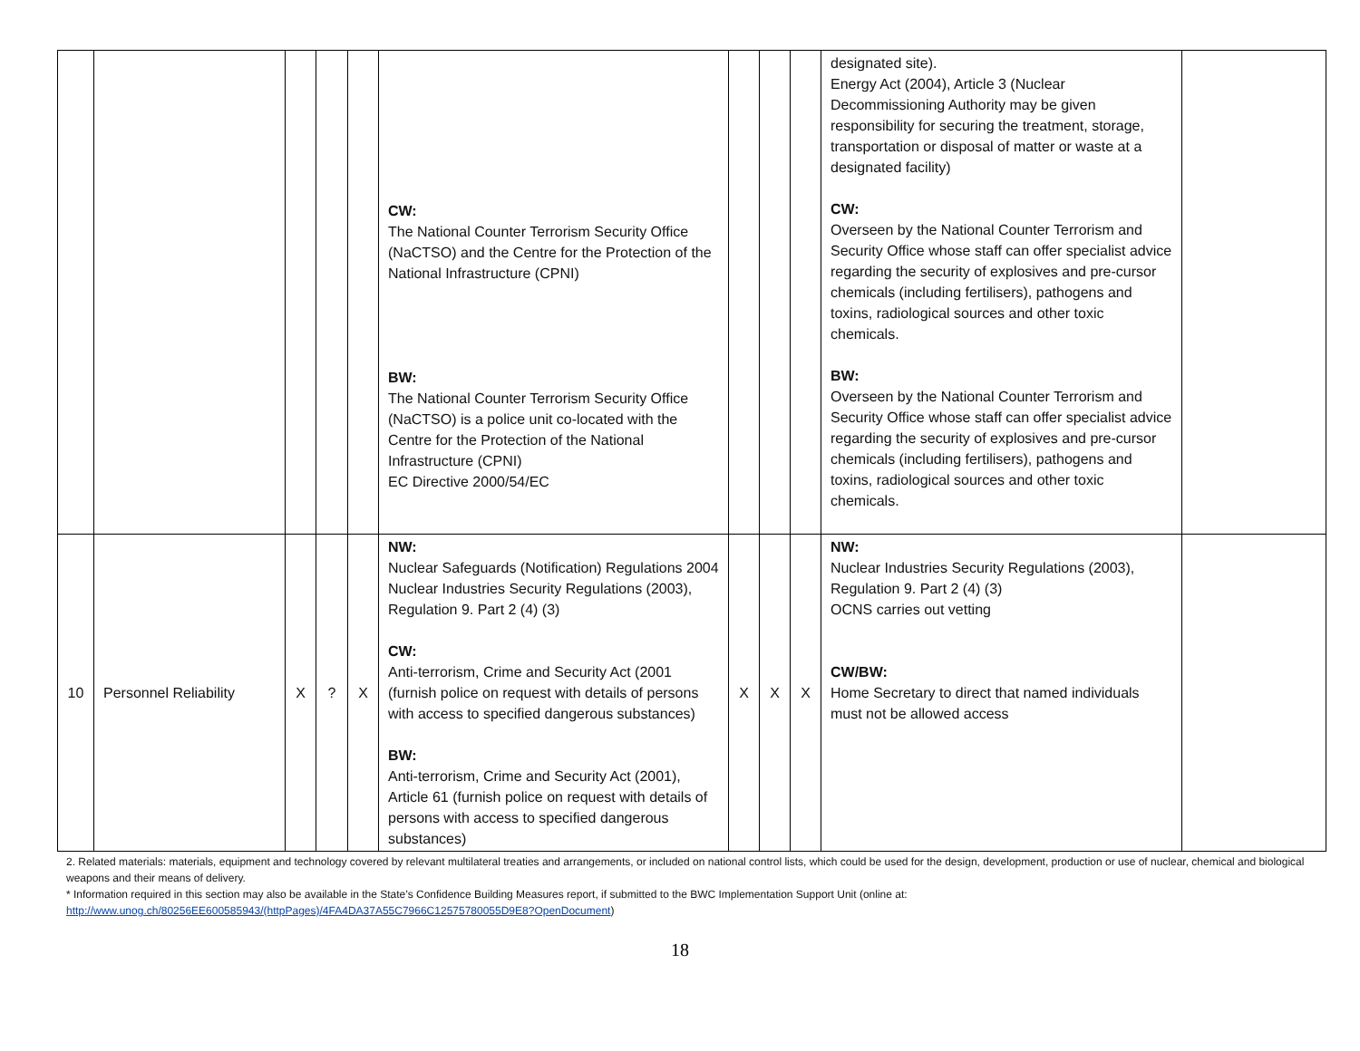| | | | | | CW: The National Counter Terrorism Security Office (NaCTSO) and the Centre for the Protection of the National Infrastructure (CPNI) BW: The National Counter Terrorism Security Office (NaCTSO) is a police unit co-located with the Centre for the Protection of the National Infrastructure (CPNI) EC Directive 2000/54/EC | | | | designated site). Energy Act (2004), Article 3 (Nuclear Decommissioning Authority may be given responsibility for securing the treatment, storage, transportation or disposal of matter or waste at a designated facility) CW: Overseen by the National Counter Terrorism and Security Office whose staff can offer specialist advice regarding the security of explosives and pre-cursor chemicals (including fertilisers), pathogens and toxins, radiological sources and other toxic chemicals. BW: Overseen by the National Counter Terrorism and Security Office whose staff can offer specialist advice regarding the security of explosives and pre-cursor chemicals (including fertilisers), pathogens and toxins, radiological sources and other toxic chemicals. | |
| 10 | Personnel Reliability | X | ? | X | NW: Nuclear Safeguards (Notification) Regulations 2004 Nuclear Industries Security Regulations (2003), Regulation 9. Part 2 (4) (3) CW: Anti-terrorism, Crime and Security Act (2001 (furnish police on request with details of persons with access to specified dangerous substances) BW: Anti-terrorism, Crime and Security Act (2001), Article 61 (furnish police on request with details of persons with access to specified dangerous substances) | X | X | X | NW: Nuclear Industries Security Regulations (2003), Regulation 9. Part 2 (4) (3) OCNS carries out vetting CW/BW: Home Secretary to direct that named individuals must not be allowed access | |
2. Related materials: materials, equipment and technology covered by relevant multilateral treaties and arrangements, or included on national control lists, which could be used for the design, development, production or use of nuclear, chemical and biological weapons and their means of delivery.
* Information required in this section may also be available in the State’s Confidence Building Measures report, if submitted to the BWC Implementation Support Unit (online at: http://www.unog.ch/80256EE600585943/(httpPages)/4FA4DA37A55C7966C12575780055D9E8?OpenDocument)
18